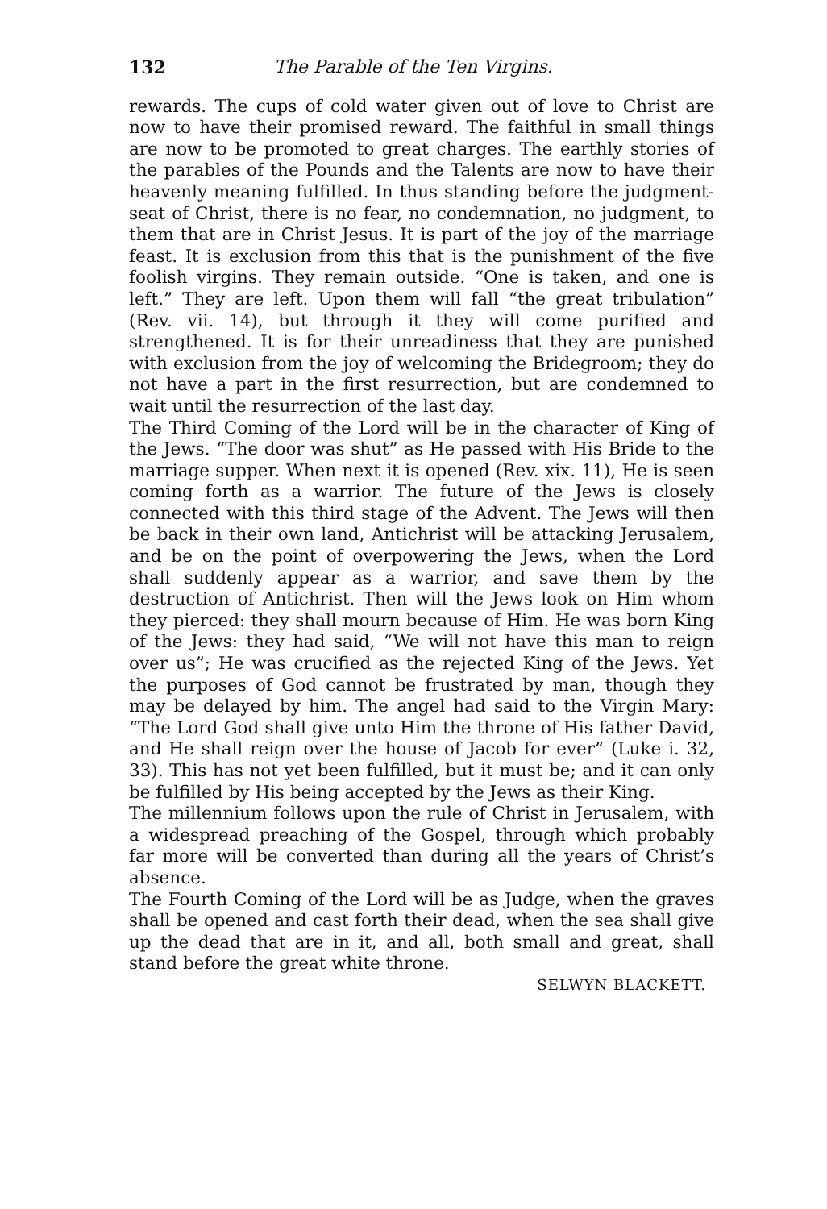132 The Parable of the Ten Virgins.
rewards. The cups of cold water given out of love to Christ are now to have their promised reward. The faithful in small things are now to be promoted to great charges. The earthly stories of the parables of the Pounds and the Talents are now to have their heavenly meaning fulfilled. In thus standing before the judgment-seat of Christ, there is no fear, no condemnation, no judgment, to them that are in Christ Jesus. It is part of the joy of the marriage feast. It is exclusion from this that is the punishment of the five foolish virgins. They remain outside. “One is taken, and one is left.” They are left. Upon them will fall “the great tribulation” (Rev. vii. 14), but through it they will come purified and strengthened. It is for their unreadiness that they are punished with exclusion from the joy of welcoming the Bridegroom; they do not have a part in the first resurrection, but are condemned to wait until the resurrection of the last day.
The Third Coming of the Lord will be in the character of King of the Jews. “The door was shut” as He passed with His Bride to the marriage supper. When next it is opened (Rev. xix. 11), He is seen coming forth as a warrior. The future of the Jews is closely connected with this third stage of the Advent. The Jews will then be back in their own land, Antichrist will be attacking Jerusalem, and be on the point of overpowering the Jews, when the Lord shall suddenly appear as a warrior, and save them by the destruction of Antichrist. Then will the Jews look on Him whom they pierced: they shall mourn because of Him. He was born King of the Jews: they had said, “We will not have this man to reign over us”; He was crucified as the rejected King of the Jews. Yet the purposes of God cannot be frustrated by man, though they may be delayed by him. The angel had said to the Virgin Mary: “The Lord God shall give unto Him the throne of His father David, and He shall reign over the house of Jacob for ever” (Luke i. 32, 33). This has not yet been fulfilled, but it must be; and it can only be fulfilled by His being accepted by the Jews as their King.
The millennium follows upon the rule of Christ in Jerusalem, with a widespread preaching of the Gospel, through which probably far more will be converted than during all the years of Christ’s absence.
The Fourth Coming of the Lord will be as Judge, when the graves shall be opened and cast forth their dead, when the sea shall give up the dead that are in it, and all, both small and great, shall stand before the great white throne.
SELWYN BLACKETT.